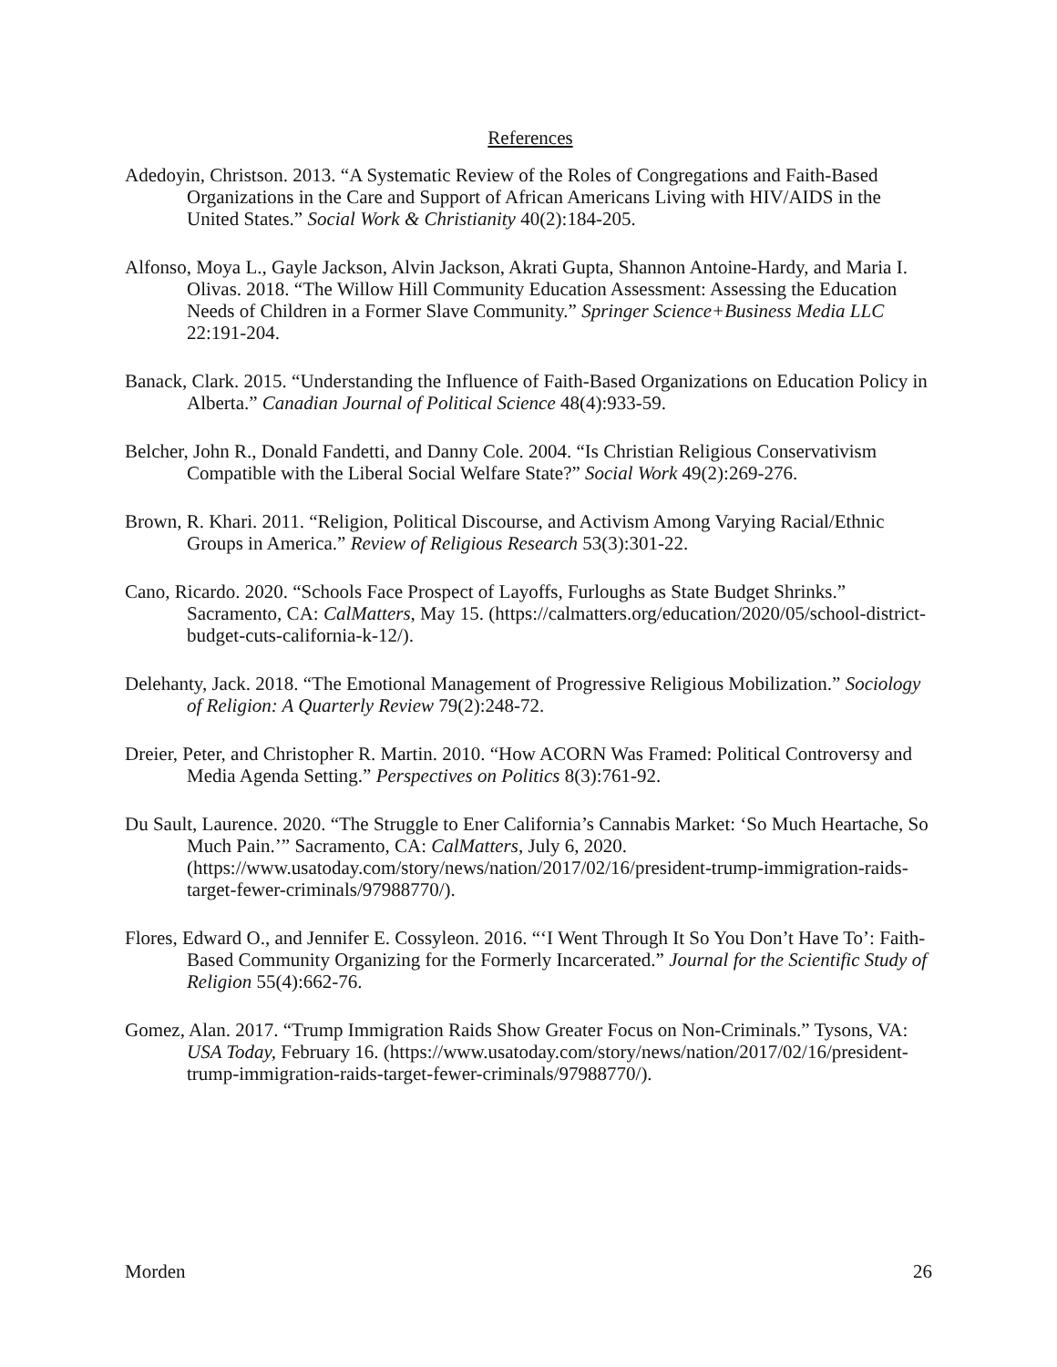References
Adedoyin, Christson. 2013. “A Systematic Review of the Roles of Congregations and Faith-Based Organizations in the Care and Support of African Americans Living with HIV/AIDS in the United States.” Social Work & Christianity 40(2):184-205.
Alfonso, Moya L., Gayle Jackson, Alvin Jackson, Akrati Gupta, Shannon Antoine-Hardy, and Maria I. Olivas. 2018. “The Willow Hill Community Education Assessment: Assessing the Education Needs of Children in a Former Slave Community.” Springer Science+Business Media LLC 22:191-204.
Banack, Clark. 2015. “Understanding the Influence of Faith-Based Organizations on Education Policy in Alberta.” Canadian Journal of Political Science 48(4):933-59.
Belcher, John R., Donald Fandetti, and Danny Cole. 2004. “Is Christian Religious Conservativism Compatible with the Liberal Social Welfare State?” Social Work 49(2):269-276.
Brown, R. Khari. 2011. “Religion, Political Discourse, and Activism Among Varying Racial/Ethnic Groups in America.” Review of Religious Research 53(3):301-22.
Cano, Ricardo. 2020. “Schools Face Prospect of Layoffs, Furloughs as State Budget Shrinks.” Sacramento, CA: CalMatters, May 15. (https://calmatters.org/education/2020/05/school-district-budget-cuts-california-k-12/).
Delehanty, Jack. 2018. “The Emotional Management of Progressive Religious Mobilization.” Sociology of Religion: A Quarterly Review 79(2):248-72.
Dreier, Peter, and Christopher R. Martin. 2010. “How ACORN Was Framed: Political Controversy and Media Agenda Setting.” Perspectives on Politics 8(3):761-92.
Du Sault, Laurence. 2020. “The Struggle to Ener California’s Cannabis Market: ‘So Much Heartache, So Much Pain.’” Sacramento, CA: CalMatters, July 6, 2020. (https://www.usatoday.com/story/news/nation/2017/02/16/president-trump-immigration-raids-target-fewer-criminals/97988770/).
Flores, Edward O., and Jennifer E. Cossyleon. 2016. “‘I Went Through It So You Don’t Have To’: Faith-Based Community Organizing for the Formerly Incarcerated.” Journal for the Scientific Study of Religion 55(4):662-76.
Gomez, Alan. 2017. “Trump Immigration Raids Show Greater Focus on Non-Criminals.” Tysons, VA: USA Today, February 16. (https://www.usatoday.com/story/news/nation/2017/02/16/president-trump-immigration-raids-target-fewer-criminals/97988770/).
Morden 26